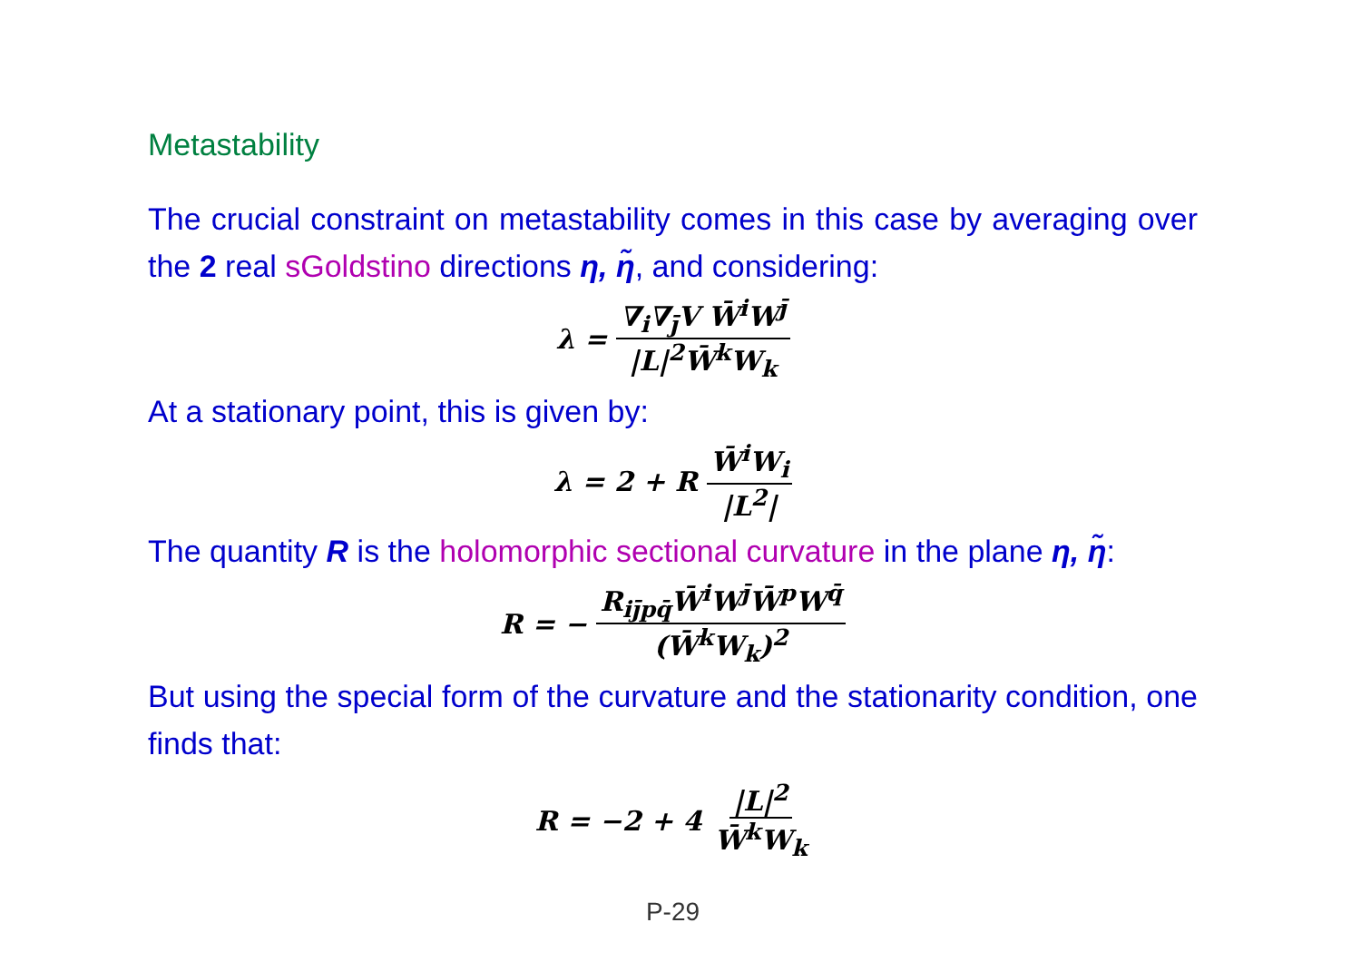Metastability
The crucial constraint on metastability comes in this case by averaging over the 2 real sGoldstino directions η, η̃, and considering:
λ = ∇<sub>i</sub>∇<sub>j̄</sub>V W̄<sup>i</sup>W<sup>j̄</sup> |L|<sup>2</sup>W̄<sup>k</sup>W<sub>k</sub>
At a stationary point, this is given by:
λ = 2 + R W̄<sup>i</sup>W<sub>i</sub> |L<sup>2</sup>|
The quantity R is the holomorphic sectional curvature in the plane η, η̃:
R = − R<sub>ij̄pq̄</sub>W̄<sup>i</sup>W<sup>j̄</sup>W̄<sup>p</sup>W<sup>q̄</sup> (W̄<sup>k</sup>W<sub>k</sub>)<sup>2</sup>
But using the special form of the curvature and the stationarity condition, one finds that:
R = −2 + 4 |L|<sup>2</sup> W̄<sup>k</sup>W<sub>k</sub>
P-29